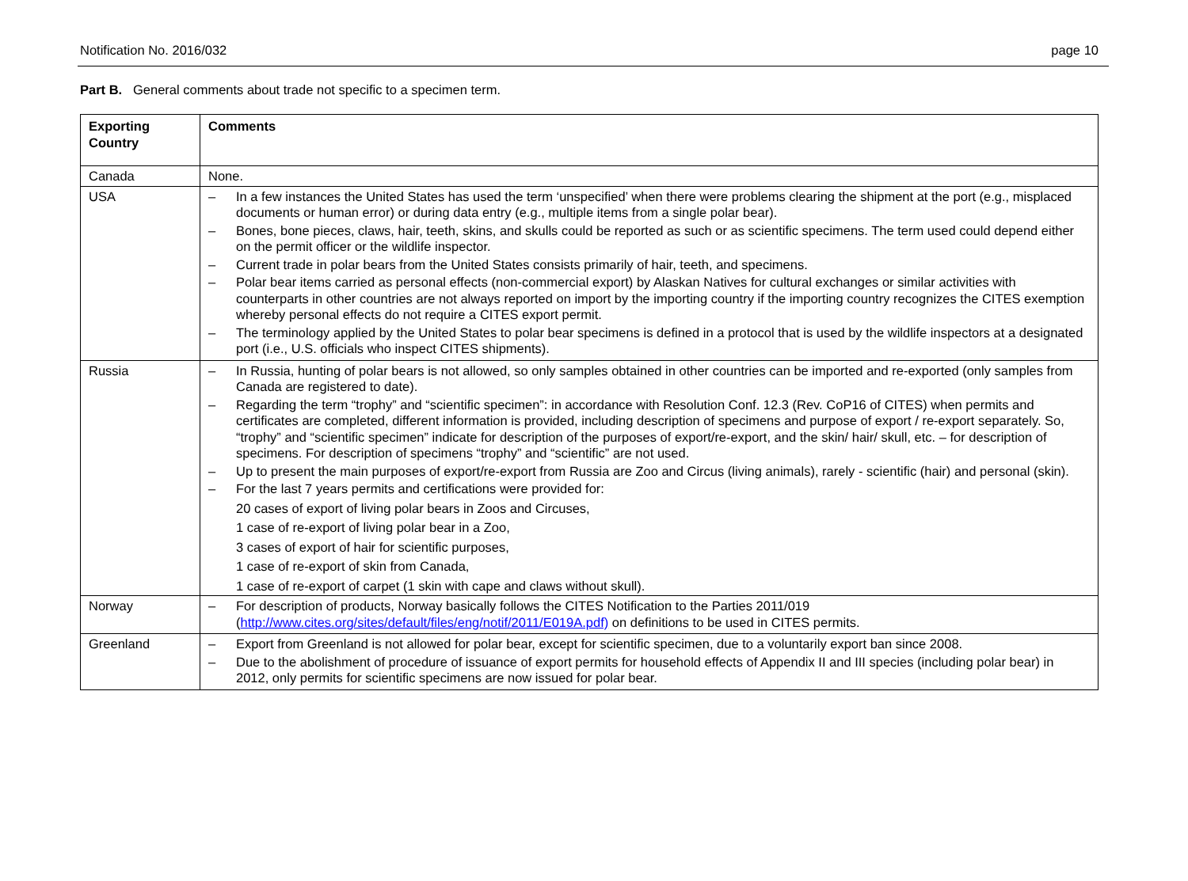Notification No. 2016/032 page 10
Part B. General comments about trade not specific to a specimen term.
| Exporting Country | Comments |
| --- | --- |
| Canada | None. |
| USA | – In a few instances the United States has used the term ‘unspecified’ when there were problems clearing the shipment at the port (e.g., misplaced documents or human error) or during data entry (e.g., multiple items from a single polar bear). – Bones, bone pieces, claws, hair, teeth, skins, and skulls could be reported as such or as scientific specimens. The term used could depend either on the permit officer or the wildlife inspector. – Current trade in polar bears from the United States consists primarily of hair, teeth, and specimens. – Polar bear items carried as personal effects (non-commercial export) by Alaskan Natives for cultural exchanges or similar activities with counterparts in other countries are not always reported on import by the importing country if the importing country recognizes the CITES exemption whereby personal effects do not require a CITES export permit. – The terminology applied by the United States to polar bear specimens is defined in a protocol that is used by the wildlife inspectors at a designated port (i.e., U.S. officials who inspect CITES shipments). |
| Russia | – In Russia, hunting of polar bears is not allowed, so only samples obtained in other countries can be imported and re-exported (only samples from Canada are registered to date). – Regarding the term “trophy” and “scientific specimen”: in accordance with Resolution Conf. 12.3 (Rev. CoP16 of CITES) when permits and certificates are completed, different information is provided, including description of specimens and purpose of export / re-export separately. So, “trophy” and “scientific specimen” indicate for description of the purposes of export/re-export, and the skin/ hair/ skull, etc. – for description of specimens. For description of specimens “trophy” and “scientific” are not used. – Up to present the main purposes of export/re-export from Russia are Zoo and Circus (living animals), rarely - scientific (hair) and personal (skin). – For the last 7 years permits and certifications were provided for: 20 cases of export of living polar bears in Zoos and Circuses, 1 case of re-export of living polar bear in a Zoo, 3 cases of export of hair for scientific purposes, 1 case of re-export of skin from Canada, 1 case of re-export of carpet (1 skin with cape and claws without skull). |
| Norway | – For description of products, Norway basically follows the CITES Notification to the Parties 2011/019 ( http://www.cites.org/sites/default/files/eng/notif/2011/E019A.pdf) on definitions to be used in CITES permits. |
| Greenland | – Export from Greenland is not allowed for polar bear, except for scientific specimen, due to a voluntarily export ban since 2008. – Due to the abolishment of procedure of issuance of export permits for household effects of Appendix II and III species (including polar bear) in 2012, only permits for scientific specimens are now issued for polar bear. |